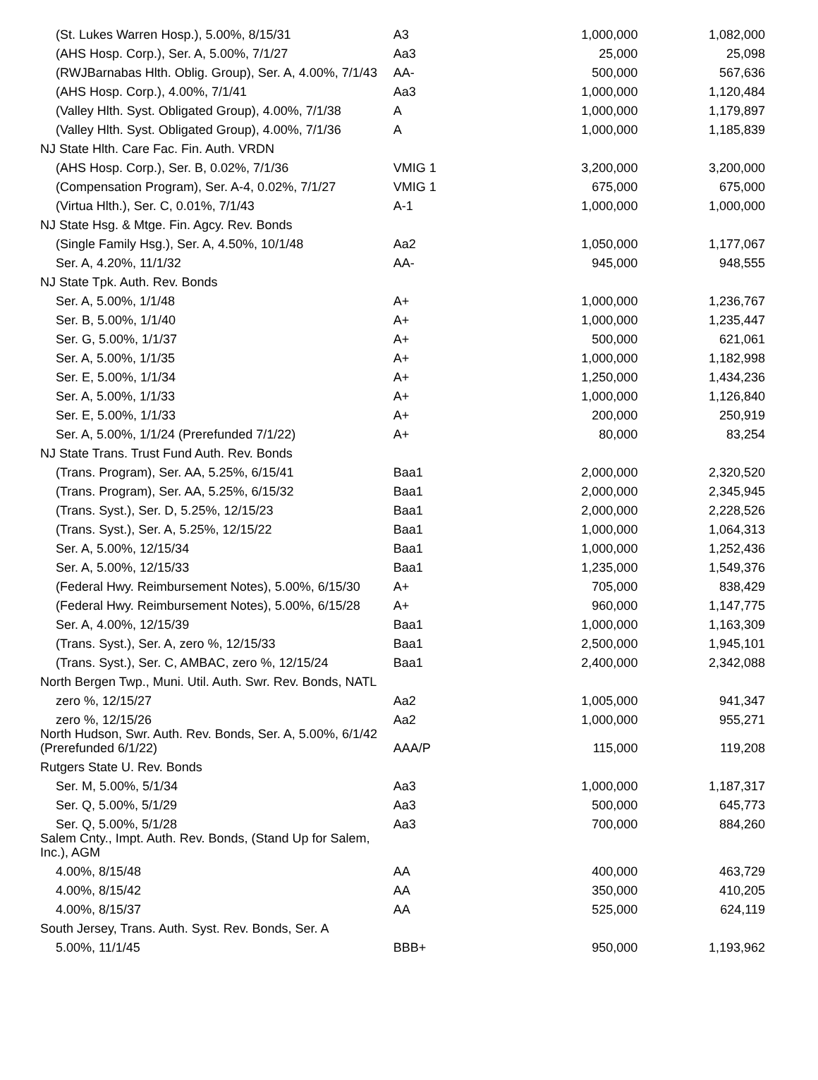| (St. Lukes Warren Hosp.), 5.00%, 8/15/31 | A3 | 1,000,000 | 1,082,000 |
| (AHS Hosp. Corp.), Ser. A, 5.00%, 7/1/27 | Aa3 | 25,000 | 25,098 |
| (RWJBarnabas Hlth. Oblig. Group), Ser. A, 4.00%, 7/1/43 | AA- | 500,000 | 567,636 |
| (AHS Hosp. Corp.), 4.00%, 7/1/41 | Aa3 | 1,000,000 | 1,120,484 |
| (Valley Hlth. Syst. Obligated Group), 4.00%, 7/1/38 | A | 1,000,000 | 1,179,897 |
| (Valley Hlth. Syst. Obligated Group), 4.00%, 7/1/36 | A | 1,000,000 | 1,185,839 |
| NJ State Hlth. Care Fac. Fin. Auth. VRDN | | | |
| (AHS Hosp. Corp.), Ser. B, 0.02%, 7/1/36 | VMIG 1 | 3,200,000 | 3,200,000 |
| (Compensation Program), Ser. A-4, 0.02%, 7/1/27 | VMIG 1 | 675,000 | 675,000 |
| (Virtua Hlth.), Ser. C, 0.01%, 7/1/43 | A-1 | 1,000,000 | 1,000,000 |
| NJ State Hsg. & Mtge. Fin. Agcy. Rev. Bonds | | | |
| (Single Family Hsg.), Ser. A, 4.50%, 10/1/48 | Aa2 | 1,050,000 | 1,177,067 |
| Ser. A, 4.20%, 11/1/32 | AA- | 945,000 | 948,555 |
| NJ State Tpk. Auth. Rev. Bonds | | | |
| Ser. A, 5.00%, 1/1/48 | A+ | 1,000,000 | 1,236,767 |
| Ser. B, 5.00%, 1/1/40 | A+ | 1,000,000 | 1,235,447 |
| Ser. G, 5.00%, 1/1/37 | A+ | 500,000 | 621,061 |
| Ser. A, 5.00%, 1/1/35 | A+ | 1,000,000 | 1,182,998 |
| Ser. E, 5.00%, 1/1/34 | A+ | 1,250,000 | 1,434,236 |
| Ser. A, 5.00%, 1/1/33 | A+ | 1,000,000 | 1,126,840 |
| Ser. E, 5.00%, 1/1/33 | A+ | 200,000 | 250,919 |
| Ser. A, 5.00%, 1/1/24 (Prerefunded 7/1/22) | A+ | 80,000 | 83,254 |
| NJ State Trans. Trust Fund Auth. Rev. Bonds | | | |
| (Trans. Program), Ser. AA, 5.25%, 6/15/41 | Baa1 | 2,000,000 | 2,320,520 |
| (Trans. Program), Ser. AA, 5.25%, 6/15/32 | Baa1 | 2,000,000 | 2,345,945 |
| (Trans. Syst.), Ser. D, 5.25%, 12/15/23 | Baa1 | 2,000,000 | 2,228,526 |
| (Trans. Syst.), Ser. A, 5.25%, 12/15/22 | Baa1 | 1,000,000 | 1,064,313 |
| Ser. A, 5.00%, 12/15/34 | Baa1 | 1,000,000 | 1,252,436 |
| Ser. A, 5.00%, 12/15/33 | Baa1 | 1,235,000 | 1,549,376 |
| (Federal Hwy. Reimbursement Notes), 5.00%, 6/15/30 | A+ | 705,000 | 838,429 |
| (Federal Hwy. Reimbursement Notes), 5.00%, 6/15/28 | A+ | 960,000 | 1,147,775 |
| Ser. A, 4.00%, 12/15/39 | Baa1 | 1,000,000 | 1,163,309 |
| (Trans. Syst.), Ser. A, zero %, 12/15/33 | Baa1 | 2,500,000 | 1,945,101 |
| (Trans. Syst.), Ser. C, AMBAC, zero %, 12/15/24 | Baa1 | 2,400,000 | 2,342,088 |
| North Bergen Twp., Muni. Util. Auth. Swr. Rev. Bonds, NATL | | | |
| zero %, 12/15/27 | Aa2 | 1,005,000 | 941,347 |
| zero %, 12/15/26 | Aa2 | 1,000,000 | 955,271 |
| North Hudson, Swr. Auth. Rev. Bonds, Ser. A, 5.00%, 6/1/42 (Prerefunded 6/1/22) | AAA/P | 115,000 | 119,208 |
| Rutgers State U. Rev. Bonds | | | |
| Ser. M, 5.00%, 5/1/34 | Aa3 | 1,000,000 | 1,187,317 |
| Ser. Q, 5.00%, 5/1/29 | Aa3 | 500,000 | 645,773 |
| Ser. Q, 5.00%, 5/1/28 | Aa3 | 700,000 | 884,260 |
| Salem Cnty., Impt. Auth. Rev. Bonds, (Stand Up for Salem, Inc.), AGM | | | |
| 4.00%, 8/15/48 | AA | 400,000 | 463,729 |
| 4.00%, 8/15/42 | AA | 350,000 | 410,205 |
| 4.00%, 8/15/37 | AA | 525,000 | 624,119 |
| South Jersey, Trans. Auth. Syst. Rev. Bonds, Ser. A | | | |
| 5.00%, 11/1/45 | BBB+ | 950,000 | 1,193,962 |